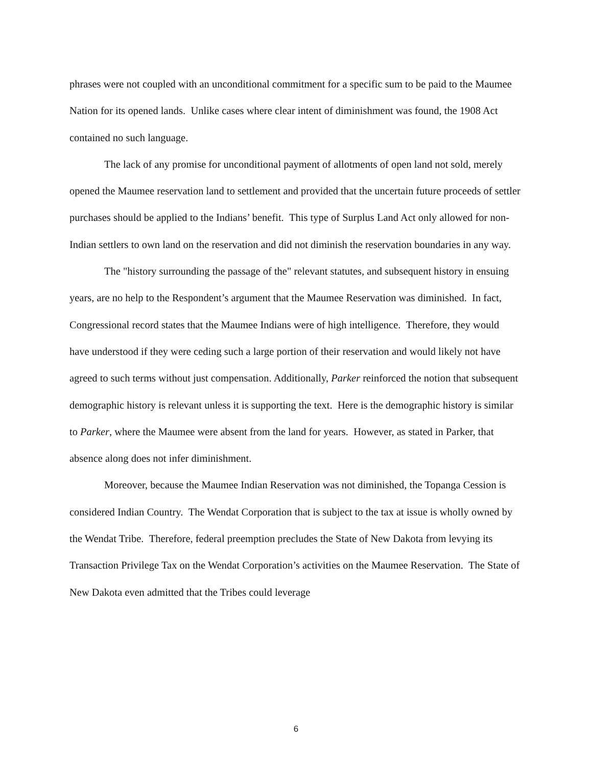phrases were not coupled with an unconditional commitment for a specific sum to be paid to the Maumee Nation for its opened lands. Unlike cases where clear intent of diminishment was found, the 1908 Act contained no such language.
The lack of any promise for unconditional payment of allotments of open land not sold, merely opened the Maumee reservation land to settlement and provided that the uncertain future proceeds of settler purchases should be applied to the Indians’ benefit. This type of Surplus Land Act only allowed for non-Indian settlers to own land on the reservation and did not diminish the reservation boundaries in any way.
The "history surrounding the passage of the" relevant statutes, and subsequent history in ensuing years, are no help to the Respondent’s argument that the Maumee Reservation was diminished. In fact, Congressional record states that the Maumee Indians were of high intelligence. Therefore, they would have understood if they were ceding such a large portion of their reservation and would likely not have agreed to such terms without just compensation. Additionally, Parker reinforced the notion that subsequent demographic history is relevant unless it is supporting the text. Here is the demographic history is similar to Parker, where the Maumee were absent from the land for years. However, as stated in Parker, that absence along does not infer diminishment.
Moreover, because the Maumee Indian Reservation was not diminished, the Topanga Cession is considered Indian Country. The Wendat Corporation that is subject to the tax at issue is wholly owned by the Wendat Tribe. Therefore, federal preemption precludes the State of New Dakota from levying its Transaction Privilege Tax on the Wendat Corporation’s activities on the Maumee Reservation. The State of New Dakota even admitted that the Tribes could leverage
6